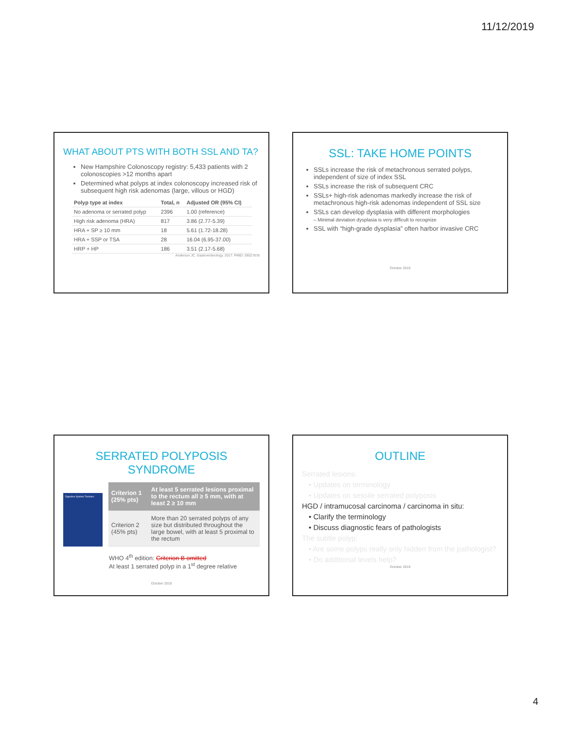11/12/2019
WHAT ABOUT PTS WITH BOTH SSL AND TA?
New Hampshire Colonoscopy registry: 5,433 patients with 2 colonoscopies >12 months apart
Determined what polyps at index colonoscopy increased risk of subsequent high risk adenomas (large, villous or HGD)
| Polyp type at index | Total, n | Adjusted OR (95% CI) |
| --- | --- | --- |
| No adenoma or serrated polyp | 2396 | 1.00 (reference) |
| High risk adenoma (HRA) | 817 | 3.86 (2.77-5.39) |
| HRA + SP ≥ 10 mm | 18 | 5.61 (1.72-18.28) |
| HRA + SSP or TSA | 28 | 16.04 (6.95-37.00) |
| HRP + HP | 186 | 3.51 (2.17-5.68) |
Anderson JC. Gastroenterology. 2017. PMID: 28527878
SSL: TAKE HOME POINTS
SSLs increase the risk of metachronous serrated polyps, independent of size of index SSL
SSLs increase the risk of subsequent CRC
SSLs+ high-risk adenomas markedly increase the risk of metachronous high-risk adenomas independent of SSL size
SSLs can develop dysplasia with different morphologies
– Minimal deviation dysplasia is very difficult to recognize
SSL with “high-grade dysplasia” often harbor invasive CRC
October 2019
SERRATED POLYPOSIS SYNDROME
Digestive System Tumours
| Criterion 1 (25% pts) | At least 5 serrated lesions proximal to the rectum all ≥ 5 mm, with at least 2 ≥ 10 mm |
| Criterion 2 (45% pts) | More than 20 serrated polyps of any size but distributed throughout the large bowel, with at least 5 proximal to the rectum |
WHO 4<sup>th</sup> edition: Criterion B omitted
At least 1 serrated polyp in a 1<sup>st</sup> degree relative
October 2019
OUTLINE
Serrated lesions:
• Updates on terminology
• Updates on sessile serrated polyposis
HGD / intramucosal carcinoma / carcinoma in situ:
• Clarify the terminology
• Discuss diagnostic fears of pathologists
The subtle polyp:
• Are some polyps really only hidden from the pathologist?
• Do additional levels help?
October 2019
4